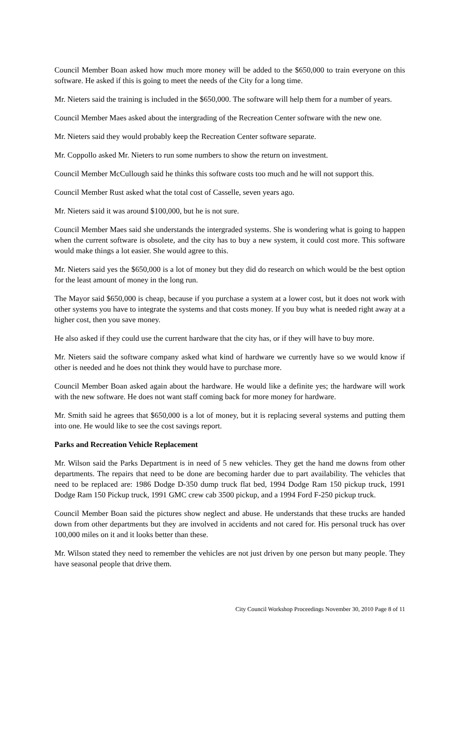Council Member Boan asked how much more money will be added to the $650,000 to train everyone on this software. He asked if this is going to meet the needs of the City for a long time.
Mr. Nieters said the training is included in the $650,000. The software will help them for a number of years.
Council Member Maes asked about the intergrading of the Recreation Center software with the new one.
Mr. Nieters said they would probably keep the Recreation Center software separate.
Mr. Coppollo asked Mr. Nieters to run some numbers to show the return on investment.
Council Member McCullough said he thinks this software costs too much and he will not support this.
Council Member Rust asked what the total cost of Casselle, seven years ago.
Mr. Nieters said it was around $100,000, but he is not sure.
Council Member Maes said she understands the intergraded systems. She is wondering what is going to happen when the current software is obsolete, and the city has to buy a new system, it could cost more. This software would make things a lot easier. She would agree to this.
Mr. Nieters said yes the $650,000 is a lot of money but they did do research on which would be the best option for the least amount of money in the long run.
The Mayor said $650,000 is cheap, because if you purchase a system at a lower cost, but it does not work with other systems you have to integrate the systems and that costs money. If you buy what is needed right away at a higher cost, then you save money.
He also asked if they could use the current hardware that the city has, or if they will have to buy more.
Mr. Nieters said the software company asked what kind of hardware we currently have so we would know if other is needed and he does not think they would have to purchase more.
Council Member Boan asked again about the hardware. He would like a definite yes; the hardware will work with the new software. He does not want staff coming back for more money for hardware.
Mr. Smith said he agrees that $650,000 is a lot of money, but it is replacing several systems and putting them into one. He would like to see the cost savings report.
Parks and Recreation Vehicle Replacement
Mr. Wilson said the Parks Department is in need of 5 new vehicles. They get the hand me downs from other departments. The repairs that need to be done are becoming harder due to part availability. The vehicles that need to be replaced are: 1986 Dodge D-350 dump truck flat bed, 1994 Dodge Ram 150 pickup truck, 1991 Dodge Ram 150 Pickup truck, 1991 GMC crew cab 3500 pickup, and a 1994 Ford F-250 pickup truck.
Council Member Boan said the pictures show neglect and abuse. He understands that these trucks are handed down from other departments but they are involved in accidents and not cared for. His personal truck has over 100,000 miles on it and it looks better than these.
Mr. Wilson stated they need to remember the vehicles are not just driven by one person but many people. They have seasonal people that drive them.
City Council Workshop Proceedings November 30, 2010 Page 8 of 11